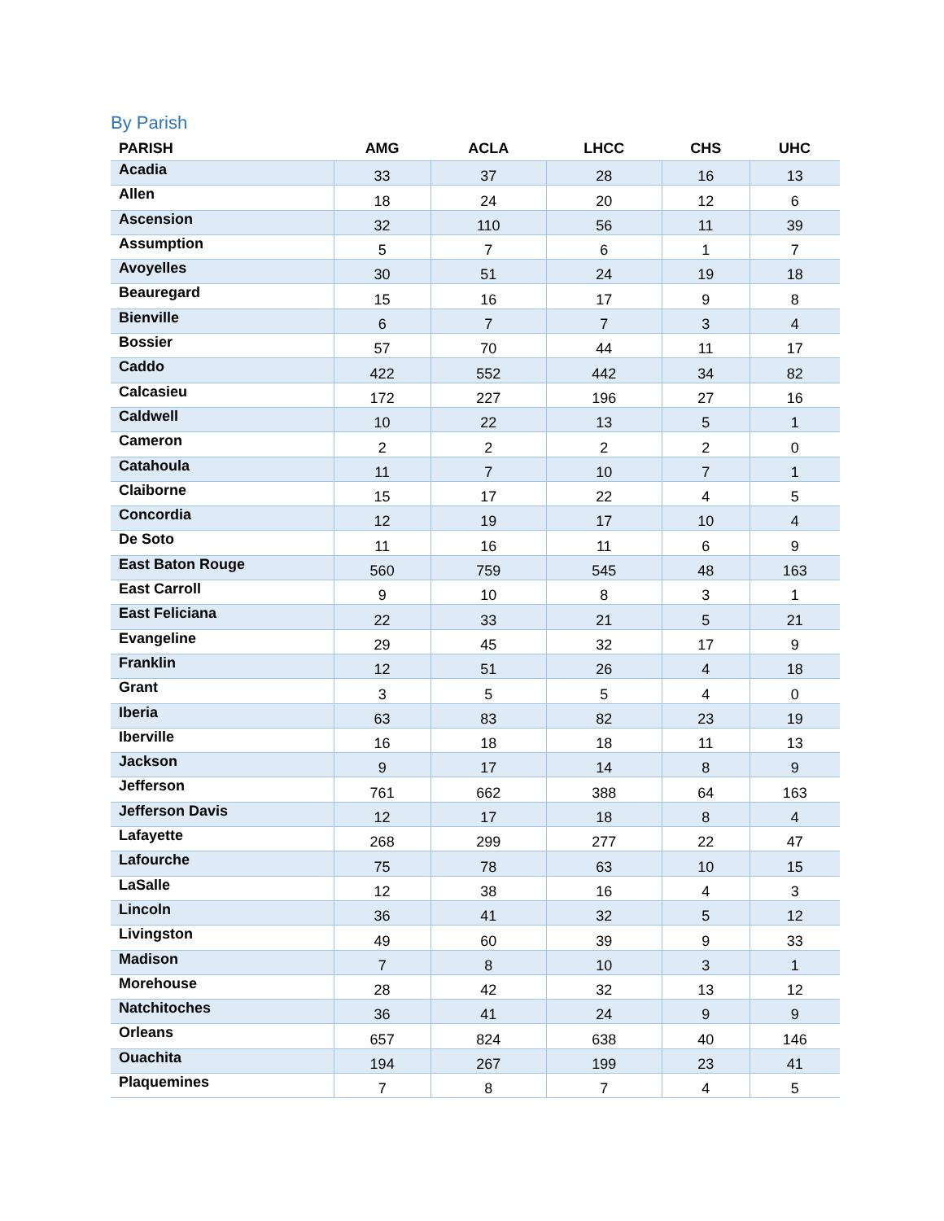By Parish
| PARISH | AMG | ACLA | LHCC | CHS | UHC |
| --- | --- | --- | --- | --- | --- |
| Acadia | 33 | 37 | 28 | 16 | 13 |
| Allen | 18 | 24 | 20 | 12 | 6 |
| Ascension | 32 | 110 | 56 | 11 | 39 |
| Assumption | 5 | 7 | 6 | 1 | 7 |
| Avoyelles | 30 | 51 | 24 | 19 | 18 |
| Beauregard | 15 | 16 | 17 | 9 | 8 |
| Bienville | 6 | 7 | 7 | 3 | 4 |
| Bossier | 57 | 70 | 44 | 11 | 17 |
| Caddo | 422 | 552 | 442 | 34 | 82 |
| Calcasieu | 172 | 227 | 196 | 27 | 16 |
| Caldwell | 10 | 22 | 13 | 5 | 1 |
| Cameron | 2 | 2 | 2 | 2 | 0 |
| Catahoula | 11 | 7 | 10 | 7 | 1 |
| Claiborne | 15 | 17 | 22 | 4 | 5 |
| Concordia | 12 | 19 | 17 | 10 | 4 |
| De Soto | 11 | 16 | 11 | 6 | 9 |
| East Baton Rouge | 560 | 759 | 545 | 48 | 163 |
| East Carroll | 9 | 10 | 8 | 3 | 1 |
| East Feliciana | 22 | 33 | 21 | 5 | 21 |
| Evangeline | 29 | 45 | 32 | 17 | 9 |
| Franklin | 12 | 51 | 26 | 4 | 18 |
| Grant | 3 | 5 | 5 | 4 | 0 |
| Iberia | 63 | 83 | 82 | 23 | 19 |
| Iberville | 16 | 18 | 18 | 11 | 13 |
| Jackson | 9 | 17 | 14 | 8 | 9 |
| Jefferson | 761 | 662 | 388 | 64 | 163 |
| Jefferson Davis | 12 | 17 | 18 | 8 | 4 |
| Lafayette | 268 | 299 | 277 | 22 | 47 |
| Lafourche | 75 | 78 | 63 | 10 | 15 |
| LaSalle | 12 | 38 | 16 | 4 | 3 |
| Lincoln | 36 | 41 | 32 | 5 | 12 |
| Livingston | 49 | 60 | 39 | 9 | 33 |
| Madison | 7 | 8 | 10 | 3 | 1 |
| Morehouse | 28 | 42 | 32 | 13 | 12 |
| Natchitoches | 36 | 41 | 24 | 9 | 9 |
| Orleans | 657 | 824 | 638 | 40 | 146 |
| Ouachita | 194 | 267 | 199 | 23 | 41 |
| Plaquemines | 7 | 8 | 7 | 4 | 5 |